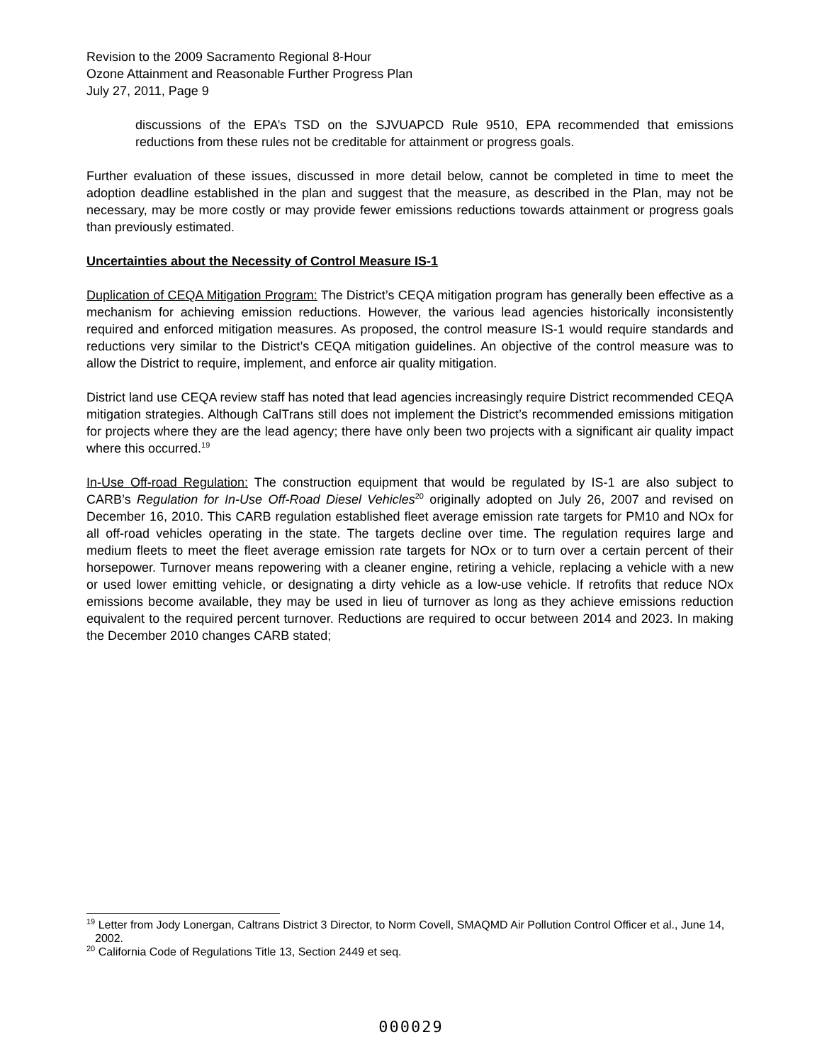Revision to the 2009 Sacramento Regional 8-Hour
Ozone Attainment and Reasonable Further Progress Plan
July 27, 2011, Page 9
discussions of the EPA’s TSD on the SJVUAPCD Rule 9510, EPA recommended that emissions reductions from these rules not be creditable for attainment or progress goals.
Further evaluation of these issues, discussed in more detail below, cannot be completed in time to meet the adoption deadline established in the plan and suggest that the measure, as described in the Plan, may not be necessary, may be more costly or may provide fewer emissions reductions towards attainment or progress goals than previously estimated.
Uncertainties about the Necessity of Control Measure IS-1
Duplication of CEQA Mitigation Program: The District’s CEQA mitigation program has generally been effective as a mechanism for achieving emission reductions. However, the various lead agencies historically inconsistently required and enforced mitigation measures. As proposed, the control measure IS-1 would require standards and reductions very similar to the District’s CEQA mitigation guidelines. An objective of the control measure was to allow the District to require, implement, and enforce air quality mitigation.
District land use CEQA review staff has noted that lead agencies increasingly require District recommended CEQA mitigation strategies. Although CalTrans still does not implement the District’s recommended emissions mitigation for projects where they are the lead agency; there have only been two projects with a significant air quality impact where this occurred.<sup>19</sup>
In-Use Off-road Regulation: The construction equipment that would be regulated by IS-1 are also subject to CARB’s Regulation for In-Use Off-Road Diesel Vehicles<sup>20</sup> originally adopted on July 26, 2007 and revised on December 16, 2010. This CARB regulation established fleet average emission rate targets for PM10 and NOx for all off-road vehicles operating in the state. The targets decline over time. The regulation requires large and medium fleets to meet the fleet average emission rate targets for NOx or to turn over a certain percent of their horsepower. Turnover means repowering with a cleaner engine, retiring a vehicle, replacing a vehicle with a new or used lower emitting vehicle, or designating a dirty vehicle as a low-use vehicle. If retrofits that reduce NOx emissions become available, they may be used in lieu of turnover as long as they achieve emissions reduction equivalent to the required percent turnover. Reductions are required to occur between 2014 and 2023. In making the December 2010 changes CARB stated;
<sup>19</sup> Letter from Jody Lonergan, Caltrans District 3 Director, to Norm Covell, SMAQMD Air Pollution Control Officer et al., June 14, 2002.
<sup>20</sup> California Code of Regulations Title 13, Section 2449 et seq.
000029